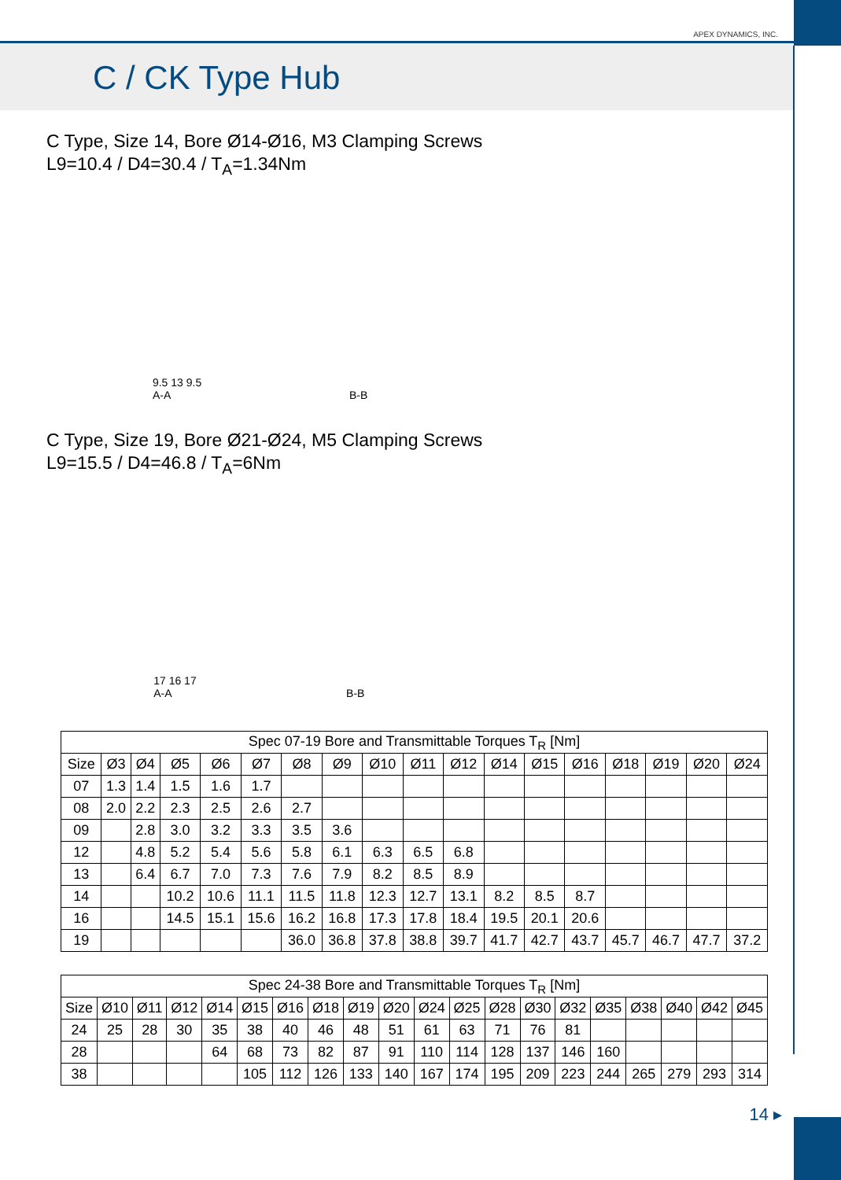APEX DYNAMICS, INC.
C / CK Type Hub
C Type, Size 14, Bore Ø14-Ø16, M3 Clamping Screws
L9=10.4 / D4=30.4 / T<sub>A</sub>=1.34Nm
9.5 13 9.5
A-A
B-B
C Type, Size 19, Bore Ø21-Ø24, M5 Clamping Screws
L9=15.5 / D4=46.8 / T<sub>A</sub>=6Nm
17 16 17
A-A
B-B
| Spec 07-19 Bore and Transmittable Torques T<sub>R</sub> [Nm] | | | | | | | | | | | | | | | | | |
| --- | --- | --- | --- | --- | --- | --- | --- | --- | --- | --- | --- | --- | --- | --- | --- | --- | --- |
| Size | Ø3 | Ø4 | Ø5 | Ø6 | Ø7 | Ø8 | Ø9 | Ø10 | Ø11 | Ø12 | Ø14 | Ø15 | Ø16 | Ø18 | Ø19 | Ø20 | Ø24 |
| 07 | 1.3 | 1.4 | 1.5 | 1.6 | 1.7 | | | | | | | | | | | | |
| 08 | 2.0 | 2.2 | 2.3 | 2.5 | 2.6 | 2.7 | | | | | | | | | | | |
| 09 | | 2.8 | 3.0 | 3.2 | 3.3 | 3.5 | 3.6 | | | | | | | | | | |
| 12 | | 4.8 | 5.2 | 5.4 | 5.6 | 5.8 | 6.1 | 6.3 | 6.5 | 6.8 | | | | | | | |
| 13 | | 6.4 | 6.7 | 7.0 | 7.3 | 7.6 | 7.9 | 8.2 | 8.5 | 8.9 | | | | | | | |
| 14 | | | 10.2 | 10.6 | 11.1 | 11.5 | 11.8 | 12.3 | 12.7 | 13.1 | 8.2 | 8.5 | 8.7 | | | | |
| 16 | | | 14.5 | 15.1 | 15.6 | 16.2 | 16.8 | 17.3 | 17.8 | 18.4 | 19.5 | 20.1 | 20.6 | | | | |
| 19 | | | | | | 36.0 | 36.8 | 37.8 | 38.8 | 39.7 | 41.7 | 42.7 | 43.7 | 45.7 | 46.7 | 47.7 | 37.2 |
| Spec 24-38 Bore and Transmittable Torques T<sub>R</sub> [Nm] | | | | | | | | | | | | | | | | | | | |
| --- | --- | --- | --- | --- | --- | --- | --- | --- | --- | --- | --- | --- | --- | --- | --- | --- | --- | --- | --- |
| Size | Ø10 | Ø11 | Ø12 | Ø14 | Ø15 | Ø16 | Ø18 | Ø19 | Ø20 | Ø24 | Ø25 | Ø28 | Ø30 | Ø32 | Ø35 | Ø38 | Ø40 | Ø42 | Ø45 |
| 24 | 25 | 28 | 30 | 35 | 38 | 40 | 46 | 48 | 51 | 61 | 63 | 71 | 76 | 81 | | | | | |
| 28 | | | | 64 | 68 | 73 | 82 | 87 | 91 | 110 | 114 | 128 | 137 | 146 | 160 | | | | |
| 38 | | | | | 105 | 112 | 126 | 133 | 140 | 167 | 174 | 195 | 209 | 223 | 244 | 265 | 279 | 293 | 314 |
14 ▸